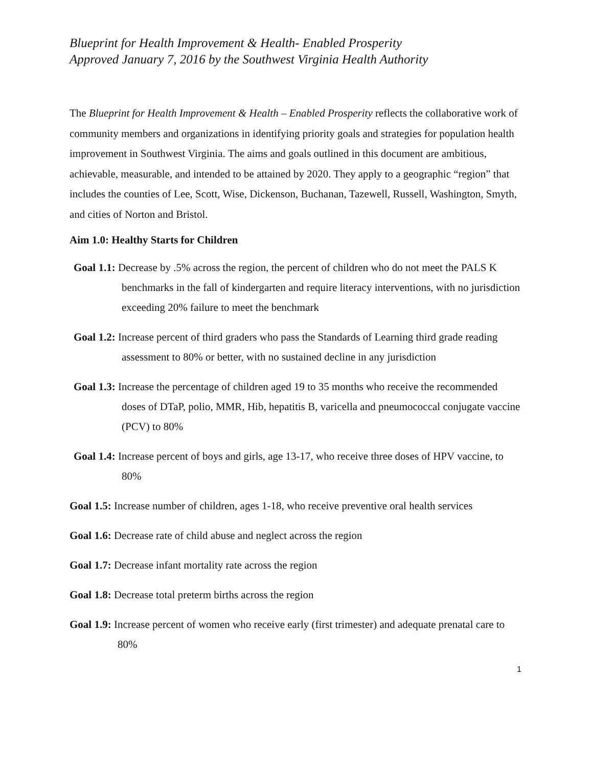Blueprint for Health Improvement & Health- Enabled Prosperity
Approved January 7, 2016 by the Southwest Virginia Health Authority
The Blueprint for Health Improvement & Health – Enabled Prosperity reflects the collaborative work of community members and organizations in identifying priority goals and strategies for population health improvement in Southwest Virginia. The aims and goals outlined in this document are ambitious, achievable, measurable, and intended to be attained by 2020. They apply to a geographic “region” that includes the counties of Lee, Scott, Wise, Dickenson, Buchanan, Tazewell, Russell, Washington, Smyth, and cities of Norton and Bristol.
Aim 1.0: Healthy Starts for Children
Goal 1.1: Decrease by .5% across the region, the percent of children who do not meet the PALS K benchmarks in the fall of kindergarten and require literacy interventions, with no jurisdiction exceeding 20% failure to meet the benchmark
Goal 1.2: Increase percent of third graders who pass the Standards of Learning third grade reading assessment to 80% or better, with no sustained decline in any jurisdiction
Goal 1.3: Increase the percentage of children aged 19 to 35 months who receive the recommended doses of DTaP, polio, MMR, Hib, hepatitis B, varicella and pneumococcal conjugate vaccine (PCV) to 80%
Goal 1.4: Increase percent of boys and girls, age 13-17, who receive three doses of HPV vaccine, to 80%
Goal 1.5: Increase number of children, ages 1-18, who receive preventive oral health services
Goal 1.6: Decrease rate of child abuse and neglect across the region
Goal 1.7: Decrease infant mortality rate across the region
Goal 1.8: Decrease total preterm births across the region
Goal 1.9: Increase percent of women who receive early (first trimester) and adequate prenatal care to 80%
1